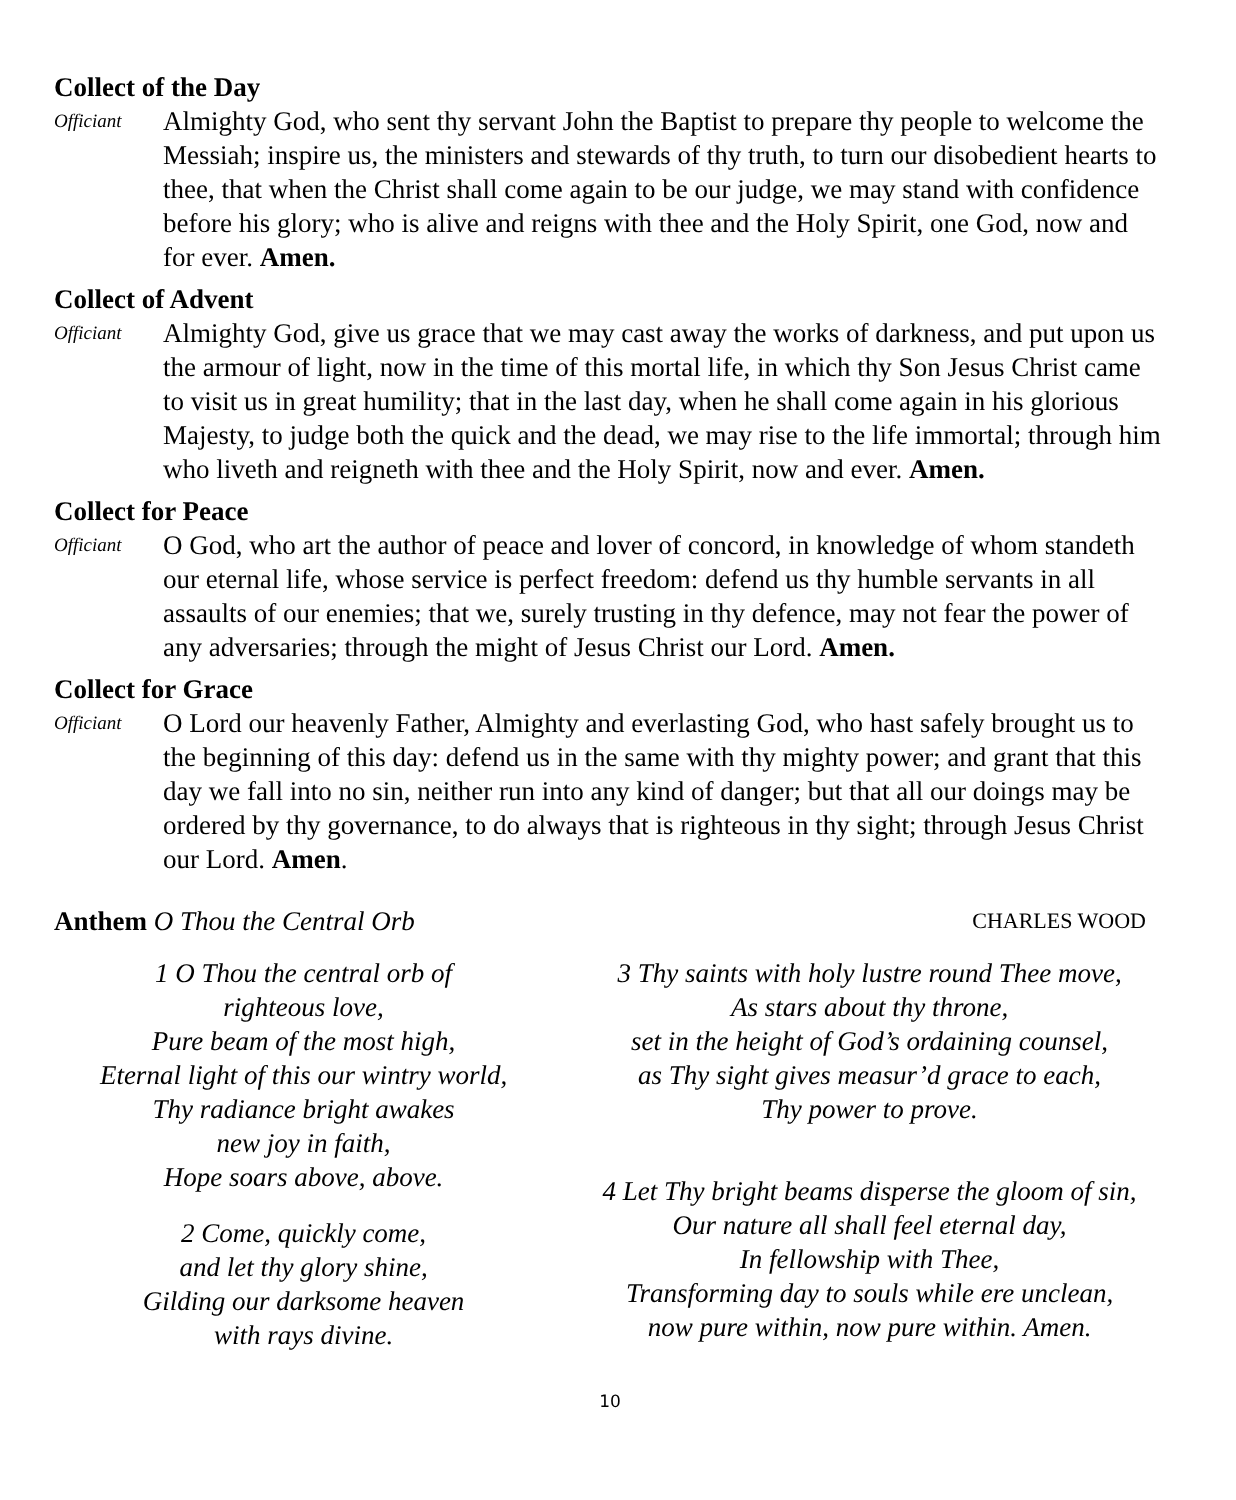Collect of the Day
Officiant
Almighty God, who sent thy servant John the Baptist to prepare thy people to welcome the Messiah; inspire us, the ministers and stewards of thy truth, to turn our disobedient hearts to thee, that when the Christ shall come again to be our judge, we may stand with confidence before his glory; who is alive and reigns with thee and the Holy Spirit, one God, now and for ever. Amen.
Collect of Advent
Officiant
Almighty God, give us grace that we may cast away the works of darkness, and put upon us the armour of light, now in the time of this mortal life, in which thy Son Jesus Christ came to visit us in great humility; that in the last day, when he shall come again in his glorious Majesty, to judge both the quick and the dead, we may rise to the life immortal; through him who liveth and reigneth with thee and the Holy Spirit, now and ever. Amen.
Collect for Peace
Officiant
O God, who art the author of peace and lover of concord, in knowledge of whom standeth our eternal life, whose service is perfect freedom: defend us thy humble servants in all assaults of our enemies; that we, surely trusting in thy defence, may not fear the power of any adversaries; through the might of Jesus Christ our Lord. Amen.
Collect for Grace
Officiant
O Lord our heavenly Father, Almighty and everlasting God, who hast safely brought us to the beginning of this day: defend us in the same with thy mighty power; and grant that this day we fall into no sin, neither run into any kind of danger; but that all our doings may be ordered by thy governance, to do always that is righteous in thy sight; through Jesus Christ our Lord. Amen.
Anthem O Thou the Central Orb
CHARLES WOOD
1 O Thou the central orb of
righteous love,
Pure beam of the most high,
Eternal light of this our wintry world,
Thy radiance bright awakes
new joy in faith,
Hope soars above, above.
2 Come, quickly come,
and let thy glory shine,
Gilding our darksome heaven
with rays divine.
3 Thy saints with holy lustre round Thee move,
As stars about thy throne,
set in the height of God’s ordaining counsel,
as Thy sight gives measur’d grace to each,
Thy power to prove.
4 Let Thy bright beams disperse the gloom of sin,
Our nature all shall feel eternal day,
In fellowship with Thee,
Transforming day to souls while ere unclean,
now pure within, now pure within. Amen.
10